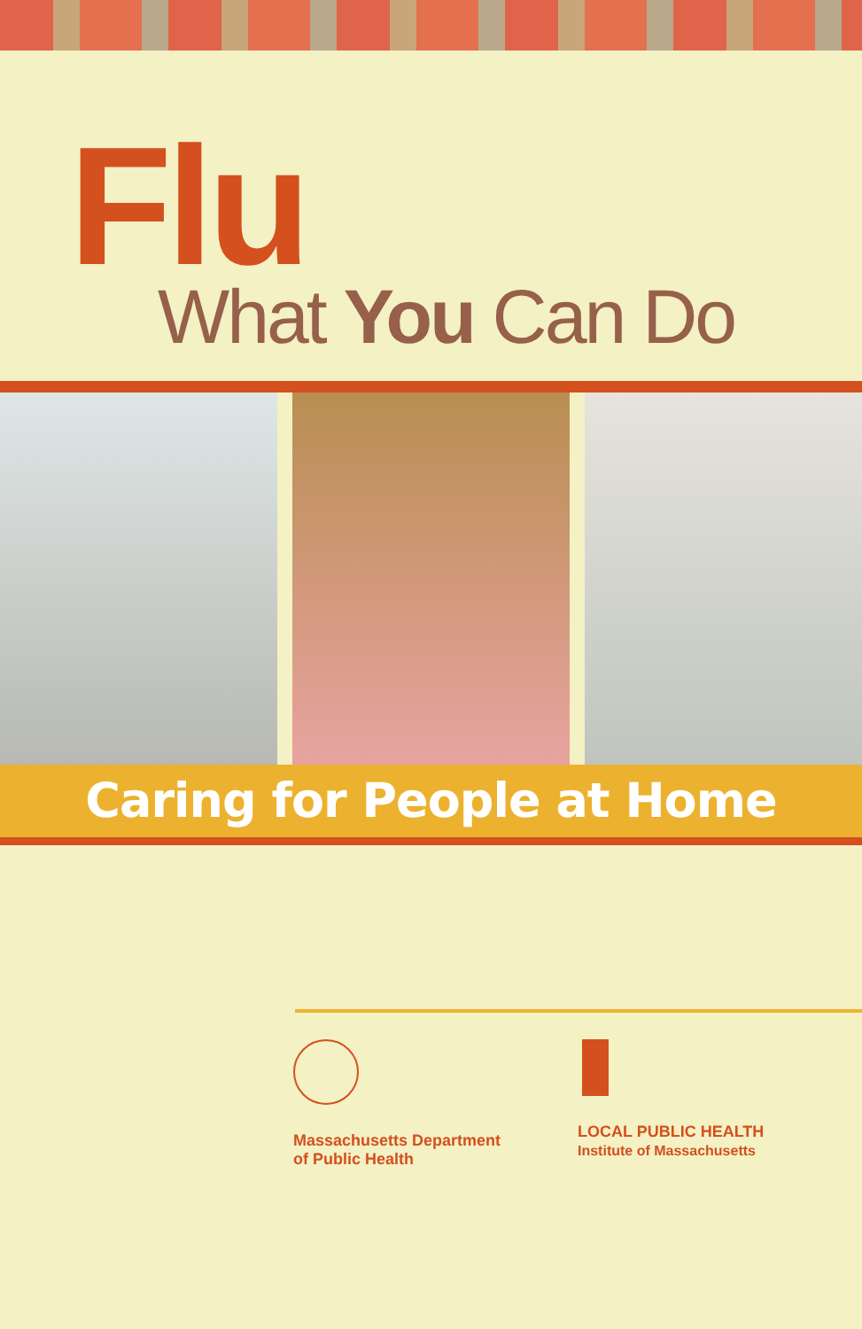Flu
What You Can Do
Caring for People at Home
Massachusetts Department
of Public Health
LOCAL PUBLIC HEALTH
Institute of Massachusetts